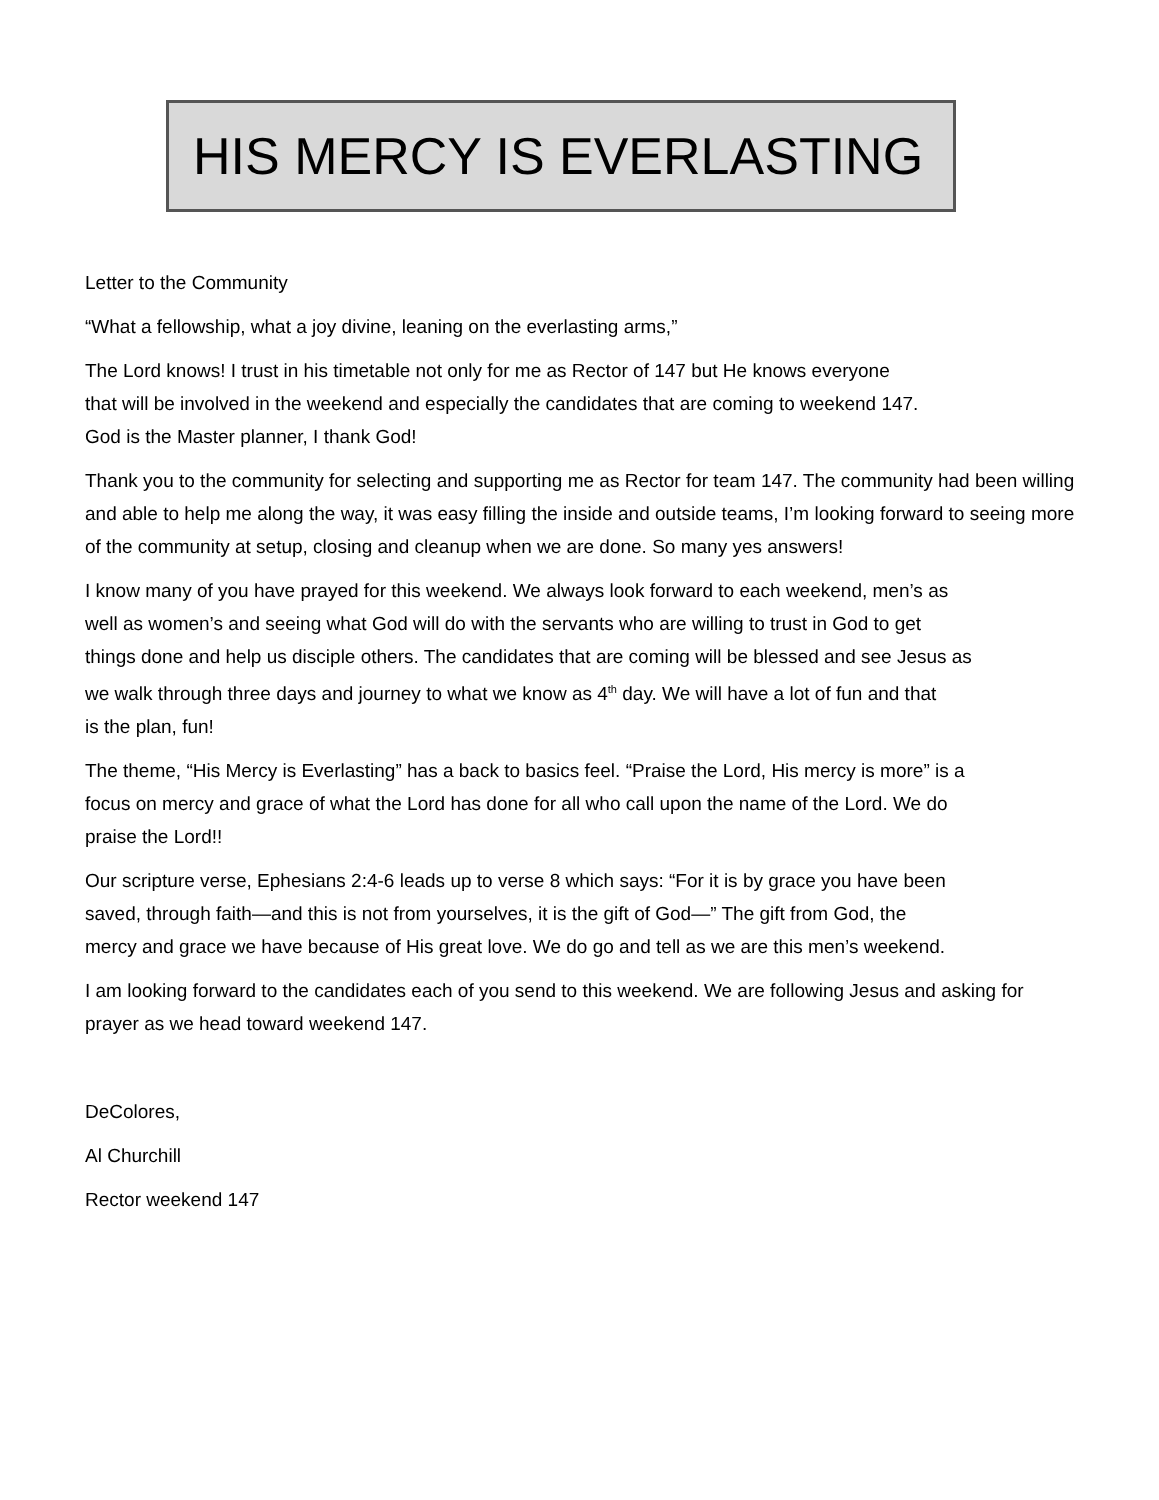HIS MERCY IS EVERLASTING
Letter to the Community
“What a fellowship, what a joy divine, leaning on the everlasting arms,”
The Lord knows! I trust in his timetable not only for me as Rector of 147 but He knows everyone
that will be involved in the weekend and especially the candidates that are coming to weekend 147.
God is the Master planner, I thank God!
Thank you to the community for selecting and supporting me as Rector for team 147. The community had been willing and able to help me along the way, it was easy filling the inside and outside teams, I’m looking forward to seeing more of the community at setup, closing and cleanup when we are done. So many yes answers!
I know many of you have prayed for this weekend. We always look forward to each weekend, men’s as
well as women’s and seeing what God will do with the servants who are willing to trust in God to get
things done and help us disciple others. The candidates that are coming will be blessed and see Jesus as
we walk through three days and journey to what we know as 4<sup>th</sup> day. We will have a lot of fun and that
is the plan, fun!
The theme, “His Mercy is Everlasting” has a back to basics feel. “Praise the Lord, His mercy is more” is a
focus on mercy and grace of what the Lord has done for all who call upon the name of the Lord. We do
praise the Lord!!
Our scripture verse, Ephesians 2:4-6 leads up to verse 8 which says: “For it is by grace you have been
saved, through faith—and this is not from yourselves, it is the gift of God—” The gift from God, the
mercy and grace we have because of His great love. We do go and tell as we are this men’s weekend.
I am looking forward to the candidates each of you send to this weekend. We are following Jesus and asking for prayer as we head toward weekend 147.
DeColores,
Al Churchill
Rector weekend 147